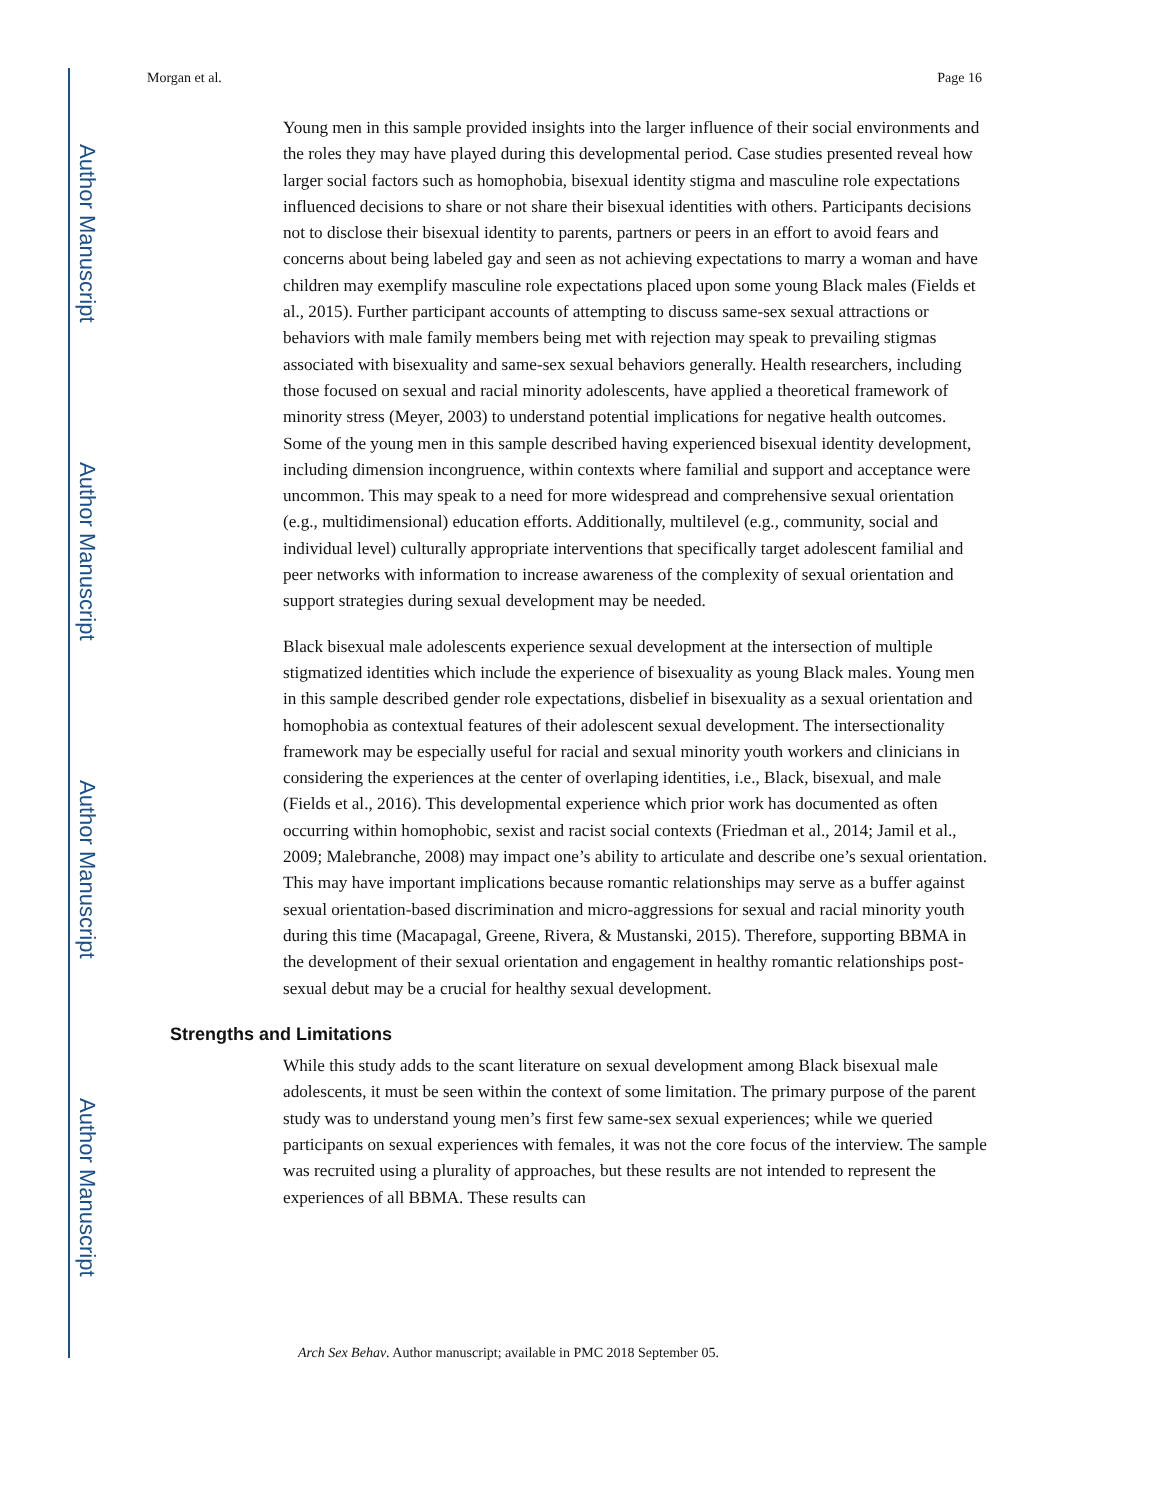Author Manuscript
Author Manuscript
Author Manuscript
Author Manuscript
Morgan et al. Page 16
Young men in this sample provided insights into the larger influence of their social environments and the roles they may have played during this developmental period. Case studies presented reveal how larger social factors such as homophobia, bisexual identity stigma and masculine role expectations influenced decisions to share or not share their bisexual identities with others. Participants decisions not to disclose their bisexual identity to parents, partners or peers in an effort to avoid fears and concerns about being labeled gay and seen as not achieving expectations to marry a woman and have children may exemplify masculine role expectations placed upon some young Black males (Fields et al., 2015). Further participant accounts of attempting to discuss same-sex sexual attractions or behaviors with male family members being met with rejection may speak to prevailing stigmas associated with bisexuality and same-sex sexual behaviors generally. Health researchers, including those focused on sexual and racial minority adolescents, have applied a theoretical framework of minority stress (Meyer, 2003) to understand potential implications for negative health outcomes. Some of the young men in this sample described having experienced bisexual identity development, including dimension incongruence, within contexts where familial and support and acceptance were uncommon. This may speak to a need for more widespread and comprehensive sexual orientation (e.g., multidimensional) education efforts. Additionally, multilevel (e.g., community, social and individual level) culturally appropriate interventions that specifically target adolescent familial and peer networks with information to increase awareness of the complexity of sexual orientation and support strategies during sexual development may be needed.
Black bisexual male adolescents experience sexual development at the intersection of multiple stigmatized identities which include the experience of bisexuality as young Black males. Young men in this sample described gender role expectations, disbelief in bisexuality as a sexual orientation and homophobia as contextual features of their adolescent sexual development. The intersectionality framework may be especially useful for racial and sexual minority youth workers and clinicians in considering the experiences at the center of overlaping identities, i.e., Black, bisexual, and male (Fields et al., 2016). This developmental experience which prior work has documented as often occurring within homophobic, sexist and racist social contexts (Friedman et al., 2014; Jamil et al., 2009; Malebranche, 2008) may impact one’s ability to articulate and describe one’s sexual orientation. This may have important implications because romantic relationships may serve as a buffer against sexual orientation-based discrimination and micro-aggressions for sexual and racial minority youth during this time (Macapagal, Greene, Rivera, & Mustanski, 2015). Therefore, supporting BBMA in the development of their sexual orientation and engagement in healthy romantic relationships post-sexual debut may be a crucial for healthy sexual development.
Strengths and Limitations
While this study adds to the scant literature on sexual development among Black bisexual male adolescents, it must be seen within the context of some limitation. The primary purpose of the parent study was to understand young men’s first few same-sex sexual experiences; while we queried participants on sexual experiences with females, it was not the core focus of the interview. The sample was recruited using a plurality of approaches, but these results are not intended to represent the experiences of all BBMA. These results can
Arch Sex Behav. Author manuscript; available in PMC 2018 September 05.